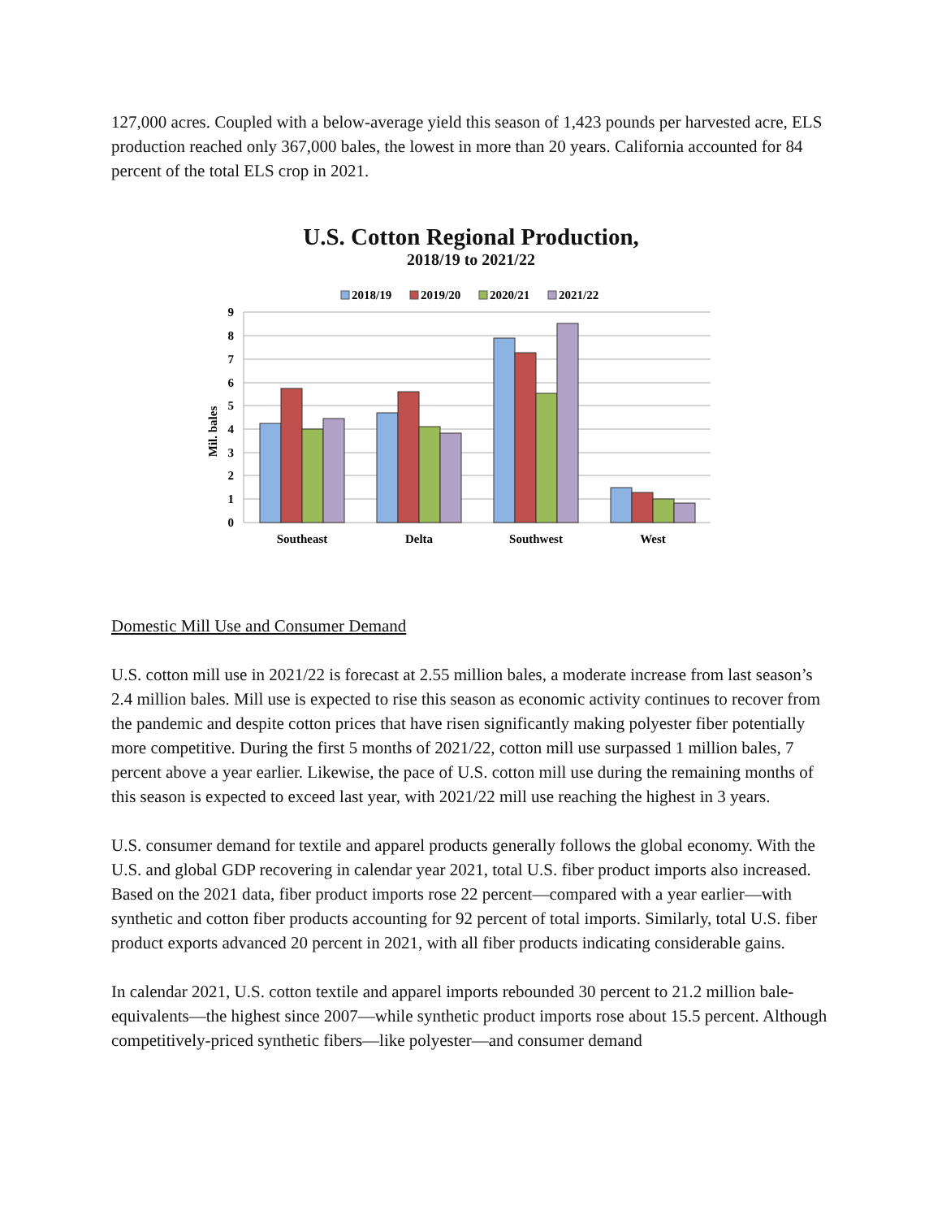127,000 acres. Coupled with a below-average yield this season of 1,423 pounds per harvested acre, ELS production reached only 367,000 bales, the lowest in more than 20 years. California accounted for 84 percent of the total ELS crop in 2021.
U.S. Cotton Regional Production,
2018/19 to 2021/22
2018/19
2019/20
2020/21
2021/22
9
8
7
6
5
4
3
2
1
0
Mil. bales
Southeast
Delta
Southwest
West
Domestic Mill Use and Consumer Demand
U.S. cotton mill use in 2021/22 is forecast at 2.55 million bales, a moderate increase from last season’s 2.4 million bales. Mill use is expected to rise this season as economic activity continues to recover from the pandemic and despite cotton prices that have risen significantly making polyester fiber potentially more competitive. During the first 5 months of 2021/22, cotton mill use surpassed 1 million bales, 7 percent above a year earlier. Likewise, the pace of U.S. cotton mill use during the remaining months of this season is expected to exceed last year, with 2021/22 mill use reaching the highest in 3 years.
U.S. consumer demand for textile and apparel products generally follows the global economy. With the U.S. and global GDP recovering in calendar year 2021, total U.S. fiber product imports also increased. Based on the 2021 data, fiber product imports rose 22 percent—compared with a year earlier—with synthetic and cotton fiber products accounting for 92 percent of total imports. Similarly, total U.S. fiber product exports advanced 20 percent in 2021, with all fiber products indicating considerable gains.
In calendar 2021, U.S. cotton textile and apparel imports rebounded 30 percent to 21.2 million bale-equivalents—the highest since 2007—while synthetic product imports rose about 15.5 percent. Although competitively-priced synthetic fibers—like polyester—and consumer demand